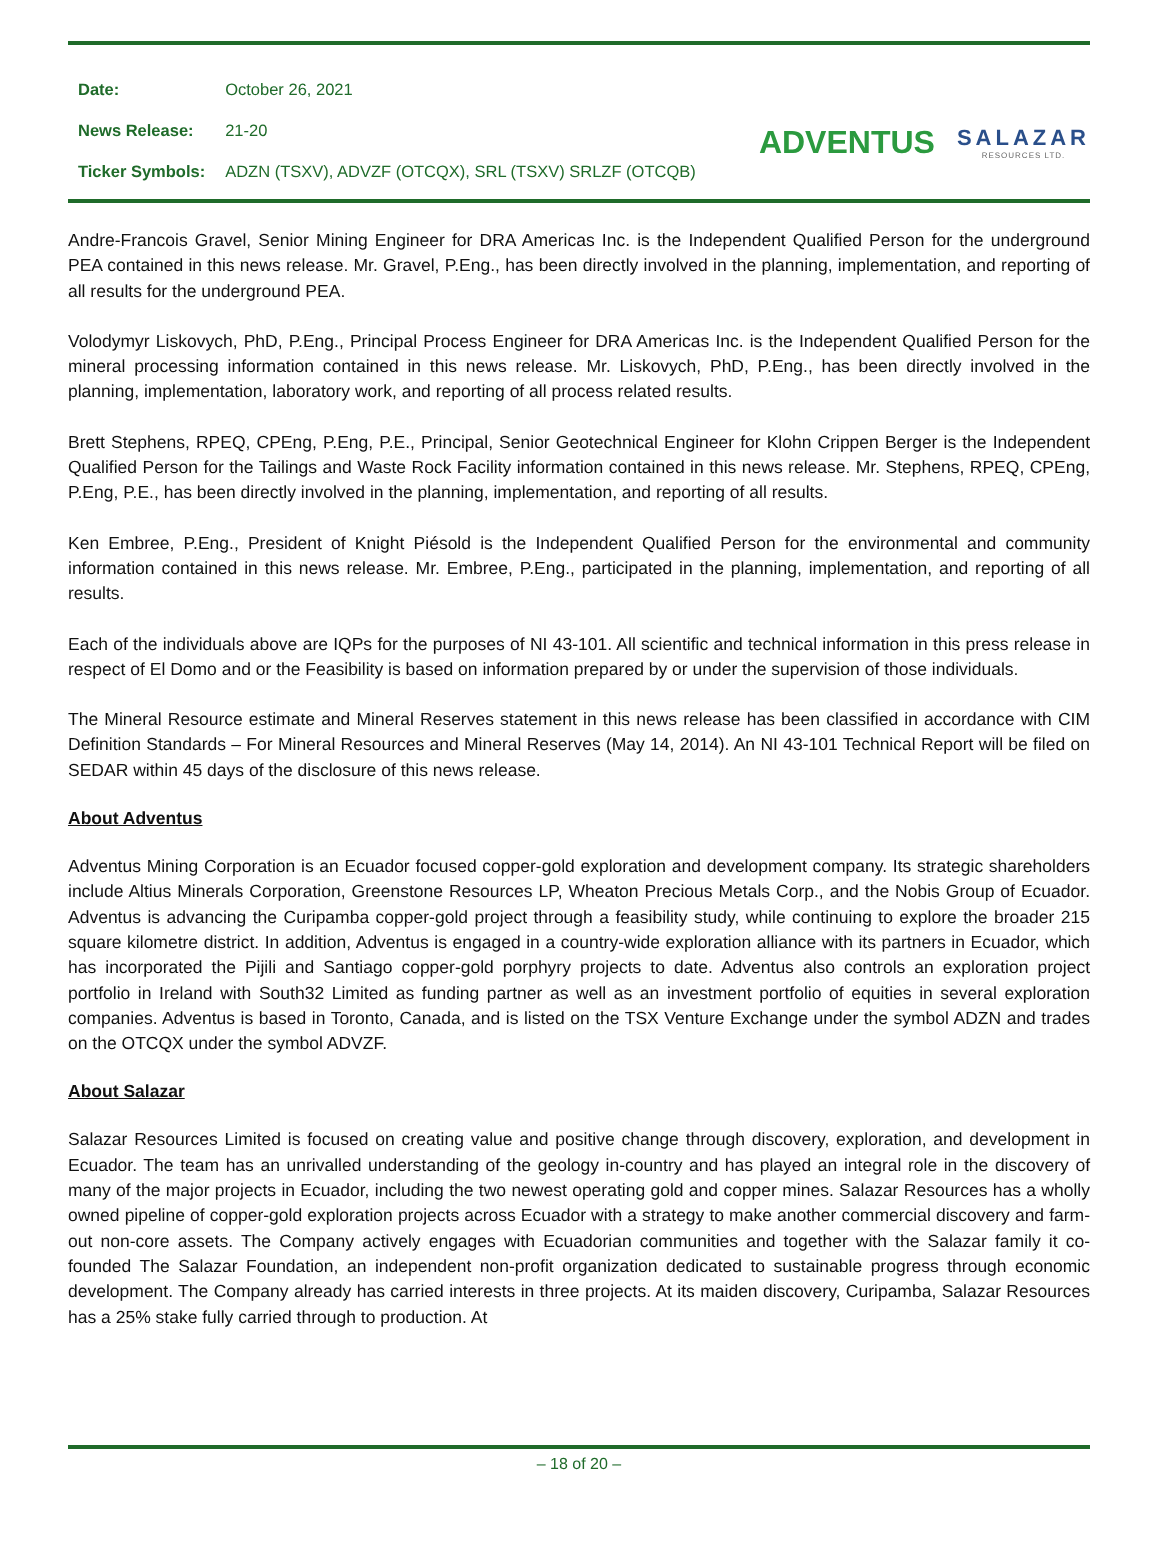| Date: | October 26, 2021 |
| News Release: | 21-20 |
| Ticker Symbols: | ADZN (TSXV), ADVZF (OTCQX), SRL (TSXV) SRLZF (OTCQB) |
ADVENTUS
SALAZAR
RESOURCES LTD.
Andre-Francois Gravel, Senior Mining Engineer for DRA Americas Inc. is the Independent Qualified Person for the underground PEA contained in this news release. Mr. Gravel, P.Eng., has been directly involved in the planning, implementation, and reporting of all results for the underground PEA.
Volodymyr Liskovych, PhD, P.Eng., Principal Process Engineer for DRA Americas Inc. is the Independent Qualified Person for the mineral processing information contained in this news release. Mr. Liskovych, PhD, P.Eng., has been directly involved in the planning, implementation, laboratory work, and reporting of all process related results.
Brett Stephens, RPEQ, CPEng, P.Eng, P.E., Principal, Senior Geotechnical Engineer for Klohn Crippen Berger is the Independent Qualified Person for the Tailings and Waste Rock Facility information contained in this news release. Mr. Stephens, RPEQ, CPEng, P.Eng, P.E., has been directly involved in the planning, implementation, and reporting of all results.
Ken Embree, P.Eng., President of Knight Piésold is the Independent Qualified Person for the environmental and community information contained in this news release. Mr. Embree, P.Eng., participated in the planning, implementation, and reporting of all results.
Each of the individuals above are IQPs for the purposes of NI 43-101. All scientific and technical information in this press release in respect of El Domo and or the Feasibility is based on information prepared by or under the supervision of those individuals.
The Mineral Resource estimate and Mineral Reserves statement in this news release has been classified in accordance with CIM Definition Standards – For Mineral Resources and Mineral Reserves (May 14, 2014). An NI 43-101 Technical Report will be filed on SEDAR within 45 days of the disclosure of this news release.
About Adventus
Adventus Mining Corporation is an Ecuador focused copper-gold exploration and development company. Its strategic shareholders include Altius Minerals Corporation, Greenstone Resources LP, Wheaton Precious Metals Corp., and the Nobis Group of Ecuador. Adventus is advancing the Curipamba copper-gold project through a feasibility study, while continuing to explore the broader 215 square kilometre district. In addition, Adventus is engaged in a country-wide exploration alliance with its partners in Ecuador, which has incorporated the Pijili and Santiago copper-gold porphyry projects to date. Adventus also controls an exploration project portfolio in Ireland with South32 Limited as funding partner as well as an investment portfolio of equities in several exploration companies. Adventus is based in Toronto, Canada, and is listed on the TSX Venture Exchange under the symbol ADZN and trades on the OTCQX under the symbol ADVZF.
About Salazar
Salazar Resources Limited is focused on creating value and positive change through discovery, exploration, and development in Ecuador. The team has an unrivalled understanding of the geology in-country and has played an integral role in the discovery of many of the major projects in Ecuador, including the two newest operating gold and copper mines. Salazar Resources has a wholly owned pipeline of copper-gold exploration projects across Ecuador with a strategy to make another commercial discovery and farm-out non-core assets. The Company actively engages with Ecuadorian communities and together with the Salazar family it co-founded The Salazar Foundation, an independent non-profit organization dedicated to sustainable progress through economic development. The Company already has carried interests in three projects. At its maiden discovery, Curipamba, Salazar Resources has a 25% stake fully carried through to production. At
– 18 of 20 –